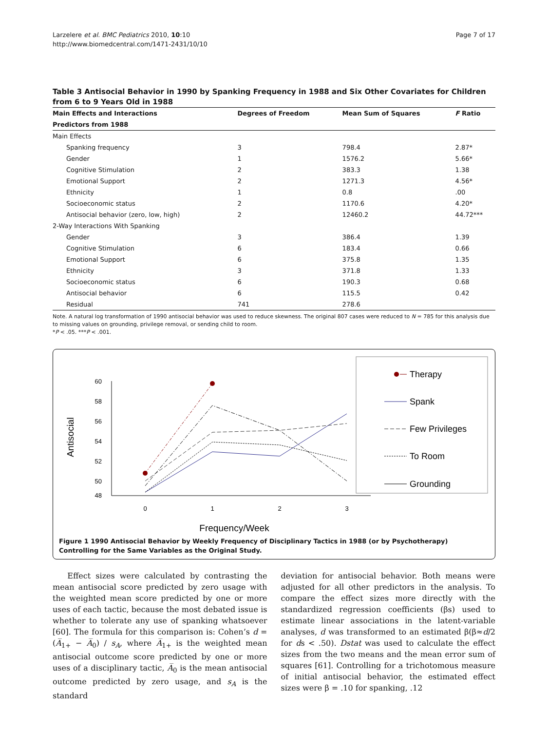Larzelere et al. BMC Pediatrics 2010, 10:10
http://www.biomedcentral.com/1471-2431/10/10
Page 7 of 17
Table 3 Antisocial Behavior in 1990 by Spanking Frequency in 1988 and Six Other Covariates for Children from 6 to 9 Years Old in 1988
| Main Effects and Interactions | Degrees of Freedom | Mean Sum of Squares | F Ratio |
| --- | --- | --- | --- |
| Predictors from 1988 | | | |
| Main Effects | | | |
| Spanking frequency | 3 | 798.4 | 2.87* |
| Gender | 1 | 1576.2 | 5.66* |
| Cognitive Stimulation | 2 | 383.3 | 1.38 |
| Emotional Support | 2 | 1271.3 | 4.56* |
| Ethnicity | 1 | 0.8 | .00 |
| Socioeconomic status | 2 | 1170.6 | 4.20* |
| Antisocial behavior (zero, low, high) | 2 | 12460.2 | 44.72*** |
| 2-Way Interactions With Spanking | | | |
| Gender | 3 | 386.4 | 1.39 |
| Cognitive Stimulation | 6 | 183.4 | 0.66 |
| Emotional Support | 6 | 375.8 | 1.35 |
| Ethnicity | 3 | 371.8 | 1.33 |
| Socioeconomic status | 6 | 190.3 | 0.68 |
| Antisocial behavior | 6 | 115.5 | 0.42 |
| Residual | 741 | 278.6 | |
Note. A natural log transformation of 1990 antisocial behavior was used to reduce skewness. The original 807 cases were reduced to N = 785 for this analysis due to missing values on grounding, privilege removal, or sending child to room.
*P < .05. ***P < .001.
60
58
56
54
52
50
48
0
1
2
3
Antisocial
Frequency/Week
Therapy
Spank
Few Privileges
To Room
Grounding
Figure 1 1990 Antisocial Behavior by Weekly Frequency of Disciplinary Tactics in 1988 (or by Psychotherapy) Controlling for the Same Variables as the Original Study.
Effect sizes were calculated by contrasting the mean antisocial score predicted by zero usage with the weighted mean score predicted by one or more uses of each tactic, because the most debated issue is whether to tolerate any use of spanking whatsoever [60]. The formula for this comparison is: Cohen’s d = (A̅<sub>1+</sub> − A̅<sub>0</sub>) / s<sub>A</sub>, where A̅<sub>1+</sub> is the weighted mean antisocial outcome score predicted by one or more uses of a disciplinary tactic, A̅<sub>0</sub> is the mean antisocial outcome predicted by zero usage, and s<sub>A</sub> is the standard
deviation for antisocial behavior. Both means were adjusted for all other predictors in the analysis. To compare the effect sizes more directly with the standardized regression coefficients (βs) used to estimate linear associations in the latent-variable analyses, d was transformed to an estimated β(β≈d/2 for ds < .50). Dstat was used to calculate the effect sizes from the two means and the mean error sum of squares [61]. Controlling for a trichotomous measure of initial antisocial behavior, the estimated effect sizes were β = .10 for spanking, .12